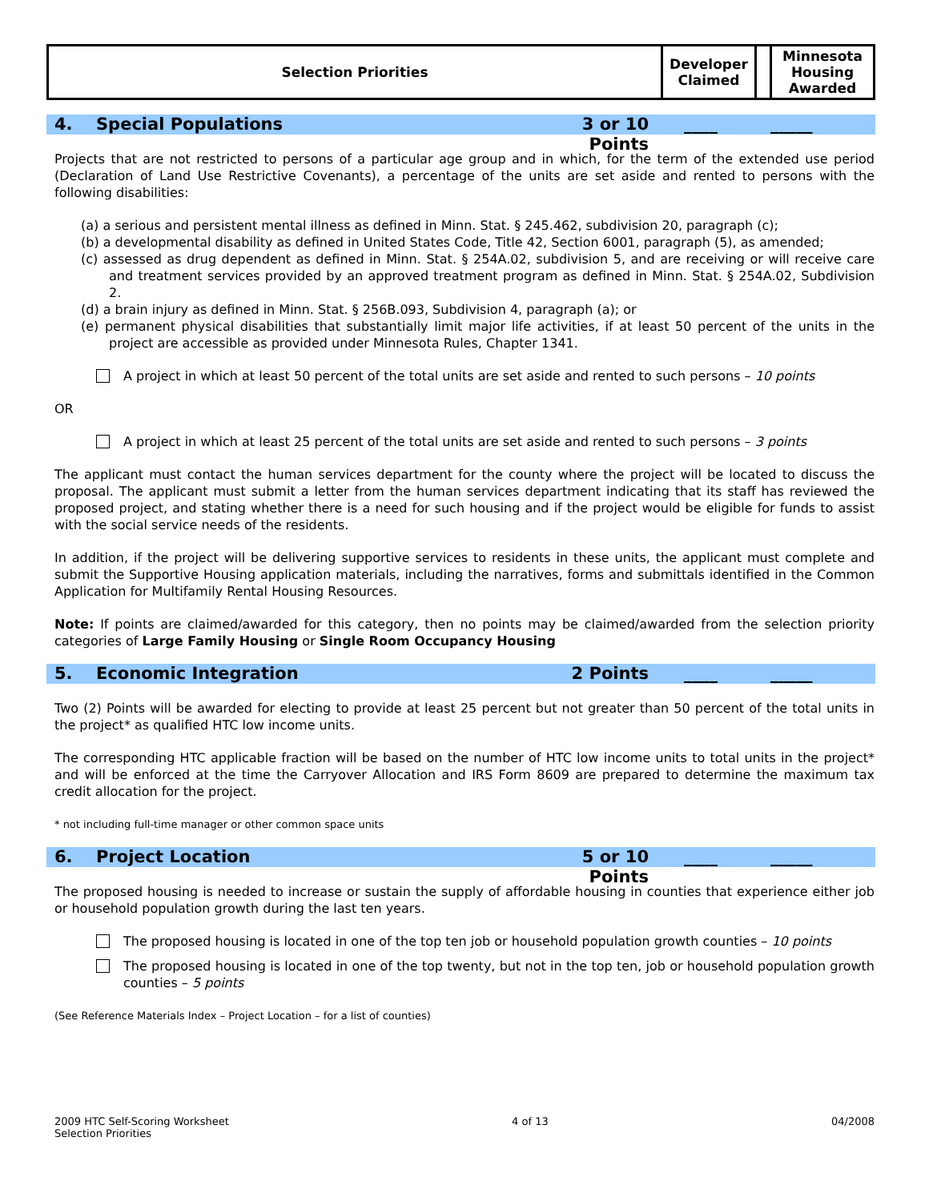| Selection Priorities | Developer Claimed | | Minnesota Housing Awarded |
4. Special Populations 3 or 10 Points ____ _____
Projects that are not restricted to persons of a particular age group and in which, for the term of the extended use period (Declaration of Land Use Restrictive Covenants), a percentage of the units are set aside and rented to persons with the following disabilities:
(a) a serious and persistent mental illness as defined in Minn. Stat. § 245.462, subdivision 20, paragraph (c);
(b) a developmental disability as defined in United States Code, Title 42, Section 6001, paragraph (5), as amended;
(c) assessed as drug dependent as defined in Minn. Stat. § 254A.02, subdivision 5, and are receiving or will receive care and treatment services provided by an approved treatment program as defined in Minn. Stat. § 254A.02, Subdivision 2.
(d) a brain injury as defined in Minn. Stat. § 256B.093, Subdivision 4, paragraph (a); or
(e) permanent physical disabilities that substantially limit major life activities, if at least 50 percent of the units in the project are accessible as provided under Minnesota Rules, Chapter 1341.
A project in which at least 50 percent of the total units are set aside and rented to such persons – 10 points
OR
A project in which at least 25 percent of the total units are set aside and rented to such persons – 3 points
The applicant must contact the human services department for the county where the project will be located to discuss the proposal. The applicant must submit a letter from the human services department indicating that its staff has reviewed the proposed project, and stating whether there is a need for such housing and if the project would be eligible for funds to assist with the social service needs of the residents.
In addition, if the project will be delivering supportive services to residents in these units, the applicant must complete and submit the Supportive Housing application materials, including the narratives, forms and submittals identified in the Common Application for Multifamily Rental Housing Resources.
Note: If points are claimed/awarded for this category, then no points may be claimed/awarded from the selection priority categories of Large Family Housing or Single Room Occupancy Housing
5. Economic Integration 2 Points ____ _____
Two (2) Points will be awarded for electing to provide at least 25 percent but not greater than 50 percent of the total units in the project* as qualified HTC low income units.
The corresponding HTC applicable fraction will be based on the number of HTC low income units to total units in the project* and will be enforced at the time the Carryover Allocation and IRS Form 8609 are prepared to determine the maximum tax credit allocation for the project.
* not including full-time manager or other common space units
6. Project Location 5 or 10 Points ____ _____
The proposed housing is needed to increase or sustain the supply of affordable housing in counties that experience either job or household population growth during the last ten years.
The proposed housing is located in one of the top ten job or household population growth counties – 10 points
The proposed housing is located in one of the top twenty, but not in the top ten, job or household population growth counties – 5 points
(See Reference Materials Index – Project Location – for a list of counties)
2009 HTC Self-Scoring Worksheet
Selection Priorities 4 of 13 04/2008